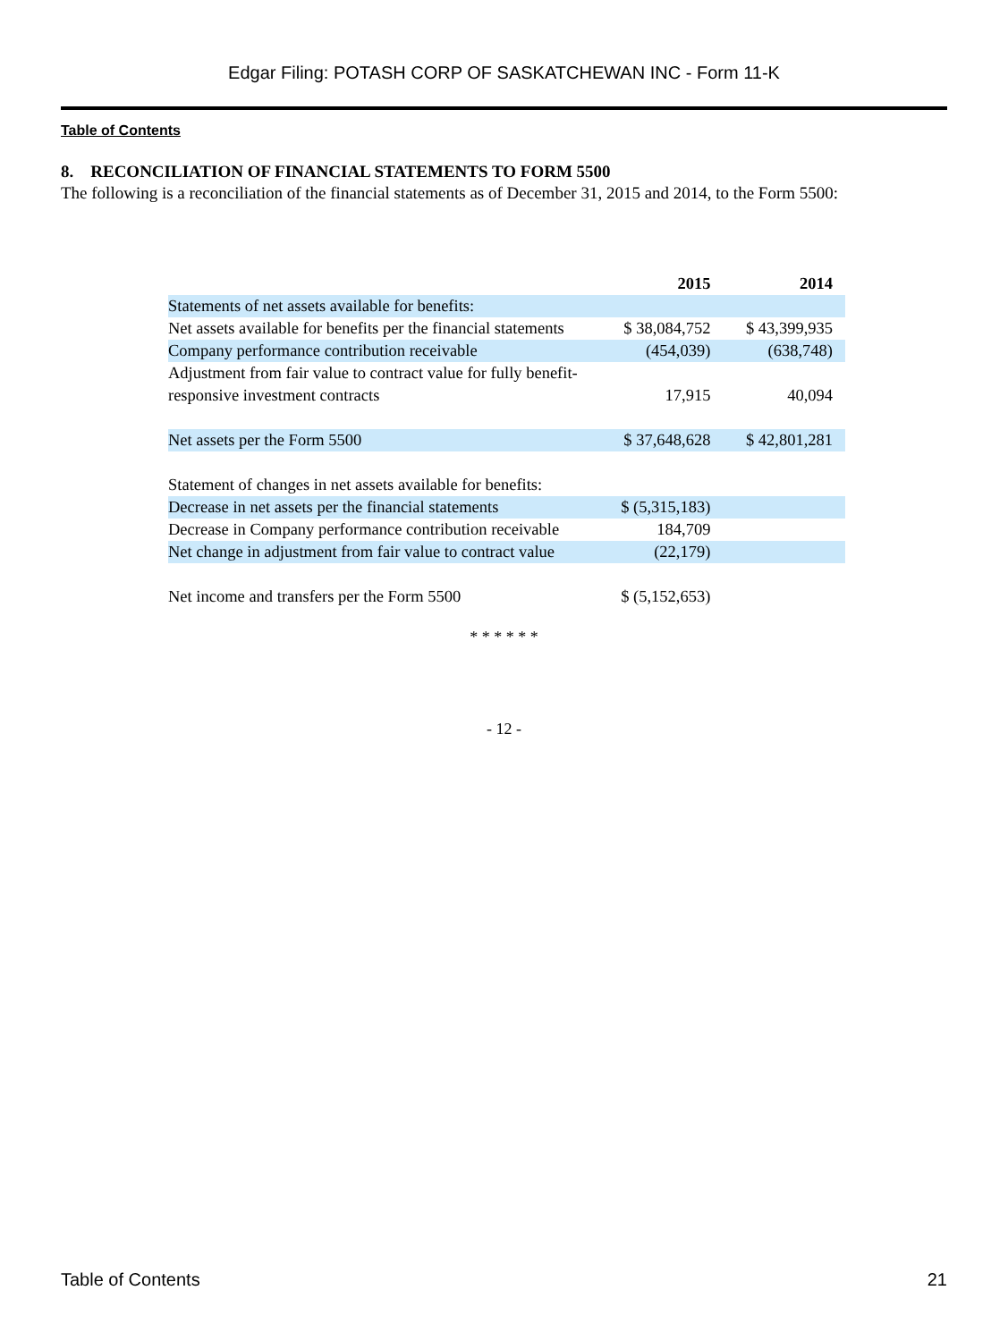Edgar Filing: POTASH CORP OF SASKATCHEWAN INC - Form 11-K
Table of Contents
8. RECONCILIATION OF FINANCIAL STATEMENTS TO FORM 5500
The following is a reconciliation of the financial statements as of December 31, 2015 and 2014, to the Form 5500:
| | 2015 | 2014 |
| --- | --- | --- |
| Statements of net assets available for benefits: | | |
| Net assets available for benefits per the financial statements | $ 38,084,752 | $ 43,399,935 |
| Company performance contribution receivable | (454,039) | (638,748) |
| Adjustment from fair value to contract value for fully benefit-responsive investment contracts | 17,915 | 40,094 |
| Net assets per the Form 5500 | $ 37,648,628 | $ 42,801,281 |
| Statement of changes in net assets available for benefits: | | |
| Decrease in net assets per the financial statements | $ (5,315,183) | |
| Decrease in Company performance contribution receivable | 184,709 | |
| Net change in adjustment from fair value to contract value | (22,179) | |
| Net income and transfers per the Form 5500 | $ (5,152,653) | |
* * * * * *
- 12 -
Table of Contents 21